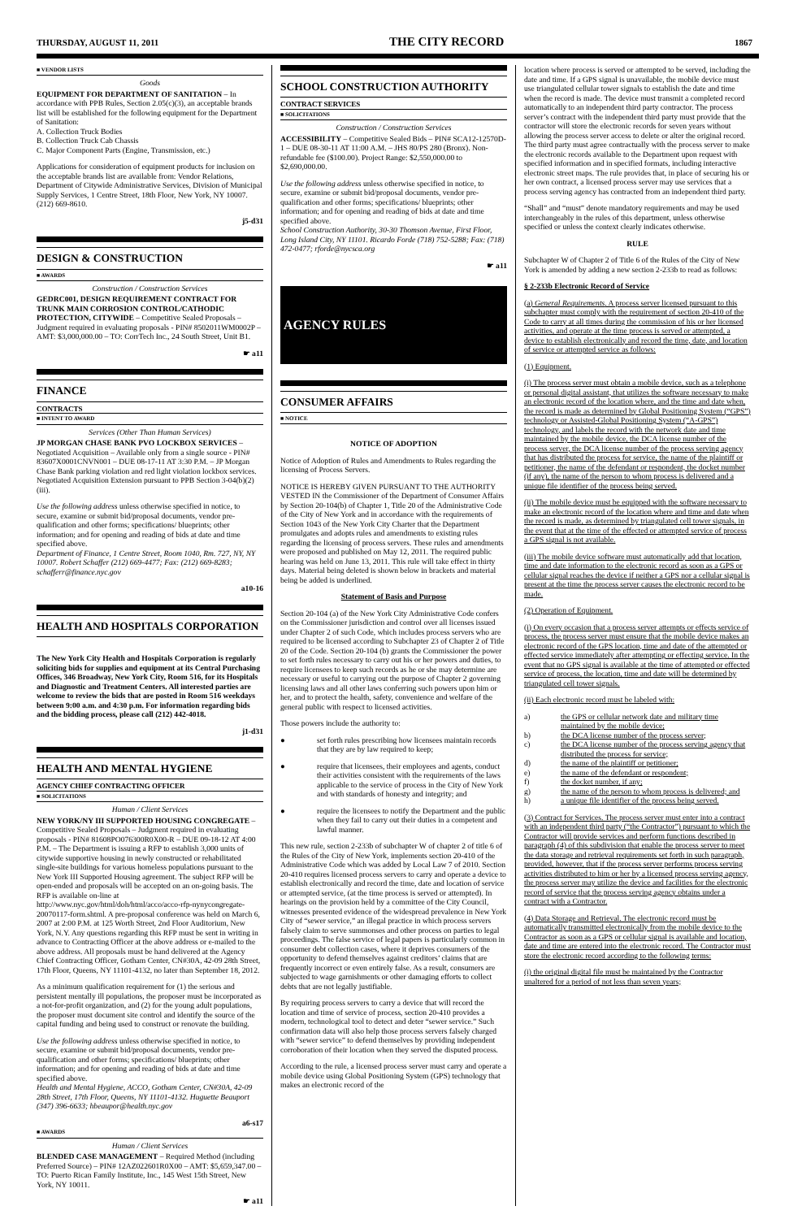THURSDAY, AUGUST 11, 2011 THE CITY RECORD 1867
■ VENDOR LISTS
Goods
EQUIPMENT FOR DEPARTMENT OF SANITATION – In accordance with PPB Rules, Section 2.05(c)(3), an acceptable brands list will be established for the following equipment for the Department of Sanitation:
A. Collection Truck Bodies
B. Collection Truck Cab Chassis
C. Major Component Parts (Engine, Transmission, etc.)
Applications for consideration of equipment products for inclusion on the acceptable brands list are available from: Vendor Relations, Department of Citywide Administrative Services, Division of Municipal Supply Services, 1 Centre Street, 18th Floor, New York, NY 10007. (212) 669-8610.
j5-d31
DESIGN & CONSTRUCTION
■ AWARDS
Construction / Construction Services
GEDRC001, DESIGN REQUIREMENT CONTRACT FOR TRUNK MAIN CORROSION CONTROL/CATHODIC PROTECTION, CITYWIDE – Competitive Sealed Proposals – Judgment required in evaluating proposals - PIN# 8502011WM0002P – AMT: $3,000,000.00 – TO: CorrTech Inc., 24 South Street, Unit B1.
☛ a11
FINANCE
CONTRACTS
■ INTENT TO AWARD
Services (Other Than Human Services)
JP MORGAN CHASE BANK PVO LOCKBOX SERVICES – Negotiated Acquisition – Available only from a single source - PIN# 83607X0001CNVN001 – DUE 08-17-11 AT 3:30 P.M. – JP Morgan Chase Bank parking violation and red light violation lockbox services.
Negotiated Acquisition Extension pursuant to PPB Section 3-04(b)(2)(iii).
Use the following address unless otherwise specified in notice, to secure, examine or submit bid/proposal documents, vendor pre-qualification and other forms; specifications/ blueprints; other information; and for opening and reading of bids at date and time specified above.
Department of Finance, 1 Centre Street, Room 1040, Rm. 727, NY, NY 10007. Robert Schaffer (212) 669-4477; Fax: (212) 669-8283; schafferr@finance.nyc.gov
a10-16
HEALTH AND HOSPITALS CORPORATION
The New York City Health and Hospitals Corporation is regularly soliciting bids for supplies and equipment at its Central Purchasing Offices, 346 Broadway, New York City, Room 516, for its Hospitals and Diagnostic and Treatment Centers. All interested parties are welcome to review the bids that are posted in Room 516 weekdays between 9:00 a.m. and 4:30 p.m. For information regarding bids and the bidding process, please call (212) 442-4018.
j1-d31
HEALTH AND MENTAL HYGIENE
AGENCY CHIEF CONTRACTING OFFICER
■ SOLICITATIONS
Human / Client Services
NEW YORK/NY III SUPPORTED HOUSING CONGREGATE – Competitive Sealed Proposals – Judgment required in evaluating proposals - PIN# 81608PO076300R0X00-R – DUE 09-18-12 AT 4:00 P.M. – The Department is issuing a RFP to establish 3,000 units of citywide supportive housing in newly constructed or rehabilitated single-site buildings for various homeless populations pursuant to the New York III Supported Housing agreement. The subject RFP will be open-ended and proposals will be accepted on an on-going basis. The RFP is available on-line at http://www.nyc.gov/html/doh/html/acco/acco-rfp-nynycongregate-20070117-form.shtml. A pre-proposal conference was held on March 6, 2007 at 2:00 P.M. at 125 Worth Street, 2nd Floor Auditorium, New York, N.Y. Any questions regarding this RFP must be sent in writing in advance to Contracting Officer at the above address or e-mailed to the above address. All proposals must be hand delivered at the Agency Chief Contracting Officer, Gotham Center, CN#30A, 42-09 28th Street, 17th Floor, Queens, NY 11101-4132, no later than September 18, 2012.
As a minimum qualification requirement for (1) the serious and persistent mentally ill populations, the proposer must be incorporated as a not-for-profit organization, and (2) for the young adult populations, the proposer must document site control and identify the source of the capital funding and being used to construct or renovate the building.
Use the following address unless otherwise specified in notice, to secure, examine or submit bid/proposal documents, vendor pre-qualification and other forms; specifications/ blueprints; other information; and for opening and reading of bids at date and time specified above.
Health and Mental Hygiene, ACCO, Gotham Center, CN#30A, 42-09 28th Street, 17th Floor, Queens, NY 11101-4132. Huguette Beauport (347) 396-6633; hbeaupor@health.nyc.gov
a6-s17
■ AWARDS
Human / Client Services
BLENDED CASE MANAGEMENT – Required Method (including Preferred Source) – PIN# 12AZ022601R0X00 – AMT: $5,659,347.00 – TO: Puerto Rican Family Institute, Inc., 145 West 15th Street, New York, NY 10011.
☛ a11
SCHOOL CONSTRUCTION AUTHORITY
CONTRACT SERVICES
■ SOLICITATIONS
Construction / Construction Services
ACCESSIBILITY – Competitive Sealed Bids – PIN# SCA12-12570D-1 – DUE 08-30-11 AT 11:00 A.M. – JHS 80/PS 280 (Bronx). Non-refundable fee ($100.00). Project Range: $2,550,000.00 to $2,690,000.00.
Use the following address unless otherwise specified in notice, to secure, examine or submit bid/proposal documents, vendor pre-qualification and other forms; specifications/ blueprints; other information; and for opening and reading of bids at date and time specified above.
School Construction Authority, 30-30 Thomson Avenue, First Floor, Long Island City, NY 11101. Ricardo Forde (718) 752-5288; Fax: (718) 472-0477; rforde@nycsca.org
☛ a11
AGENCY RULES
CONSUMER AFFAIRS
■ NOTICE
NOTICE OF ADOPTION
Notice of Adoption of Rules and Amendments to Rules regarding the licensing of Process Servers.
NOTICE IS HEREBY GIVEN PURSUANT TO THE AUTHORITY VESTED IN the Commissioner of the Department of Consumer Affairs by Section 20-104(b) of Chapter 1, Title 20 of the Administrative Code of the City of New York and in accordance with the requirements of Section 1043 of the New York City Charter that the Department promulgates and adopts rules and amendments to existing rules regarding the licensing of process servers. These rules and amendments were proposed and published on May 12, 2011. The required public hearing was held on June 13, 2011. This rule will take effect in thirty days. Material being deleted is shown below in brackets and material being be added is underlined.
Statement of Basis and Purpose
Section 20-104 (a) of the New York City Administrative Code confers on the Commissioner jurisdiction and control over all licenses issued under Chapter 2 of such Code, which includes process servers who are required to be licensed according to Subchapter 23 of Chapter 2 of Title 20 of the Code. Section 20-104 (b) grants the Commissioner the power to set forth rules necessary to carry out his or her powers and duties, to require licensees to keep such records as he or she may determine are necessary or useful to carrying out the purpose of Chapter 2 governing licensing laws and all other laws conferring such powers upon him or her, and to protect the health, safety, convenience and welfare of the general public with respect to licensed activities.
Those powers include the authority to:
● set forth rules prescribing how licensees maintain records that they are by law required to keep;
● require that licensees, their employees and agents, conduct their activities consistent with the requirements of the laws applicable to the service of process in the City of New York and with standards of honesty and integrity; and
● require the licensees to notify the Department and the public when they fail to carry out their duties in a competent and lawful manner.
This new rule, section 2-233b of subchapter W of chapter 2 of title 6 of the Rules of the City of New York, implements section 20-410 of the Administrative Code which was added by Local Law 7 of 2010. Section 20-410 requires licensed process servers to carry and operate a device to establish electronically and record the time, date and location of service or attempted service, (at the time process is served or attempted). In hearings on the provision held by a committee of the City Council, witnesses presented evidence of the widespread prevalence in New York City of “sewer service,” an illegal practice in which process servers falsely claim to serve summonses and other process on parties to legal proceedings. The false service of legal papers is particularly common in consumer debt collection cases, where it deprives consumers of the opportunity to defend themselves against creditors’ claims that are frequently incorrect or even entirely false. As a result, consumers are subjected to wage garnishments or other damaging efforts to collect debts that are not legally justifiable.
By requiring process servers to carry a device that will record the location and time of service of process, section 20-410 provides a modern, technological tool to detect and deter “sewer service.” Such confirmation data will also help those process servers falsely charged with “sewer service” to defend themselves by providing independent corroboration of their location when they served the disputed process.
According to the rule, a licensed process server must carry and operate a mobile device using Global Positioning System (GPS) technology that makes an electronic record of the
location where process is served or attempted to be served, including the date and time. If a GPS signal is unavailable, the mobile device must use triangulated cellular tower signals to establish the date and time when the record is made. The device must transmit a completed record automatically to an independent third party contractor. The process server’s contract with the independent third party must provide that the contractor will store the electronic records for seven years without allowing the process server access to delete or alter the original record. The third party must agree contractually with the process server to make the electronic records available to the Department upon request with specified information and in specified formats, including interactive electronic street maps. The rule provides that, in place of securing his or her own contract, a licensed process server may use services that a process serving agency has contracted from an independent third party.
“Shall” and “must” denote mandatory requirements and may be used interchangeably in the rules of this department, unless otherwise specified or unless the context clearly indicates otherwise.
RULE
Subchapter W of Chapter 2 of Title 6 of the Rules of the City of New York is amended by adding a new section 2-233b to read as follows:
§ 2-233b Electronic Record of Service
(a) General Requirements. A process server licensed pursuant to this subchapter must comply with the requirement of section 20-410 of the Code to carry at all times during the commission of his or her licensed activities, and operate at the time process is served or attempted, a device to establish electronically and record the time, date, and location of service or attempted service as follows:
(1) Equipment.
(i) The process server must obtain a mobile device, such as a telephone or personal digital assistant, that utilizes the software necessary to make an electronic record of the location where, and the time and date when, the record is made as determined by Global Positioning System (“GPS”) technology or Assisted-Global Positioning System (“A-GPS”) technology, and labels the record with the network date and time maintained by the mobile device, the DCA license number of the process server, the DCA license number of the process serving agency that has distributed the process for service, the name of the plaintiff or petitioner, the name of the defendant or respondent, the docket number (if any), the name of the person to whom process is delivered and a unique file identifier of the process being served.
(ii) The mobile device must be equipped with the software necessary to make an electronic record of the location where and time and date when the record is made, as determined by triangulated cell tower signals, in the event that at the time of the effected or attempted service of process a GPS signal is not available.
(iii) The mobile device software must automatically add that location, time and date information to the electronic record as soon as a GPS or cellular signal reaches the device if neither a GPS nor a cellular signal is present at the time the process server causes the electronic record to be made.
(2) Operation of Equipment.
(i) On every occasion that a process server attempts or effects service of process, the process server must ensure that the mobile device makes an electronic record of the GPS location, time and date of the attempted or effected service immediately after attempting or effecting service. In the event that no GPS signal is available at the time of attempted or effected service of process, the location, time and date will be determined by triangulated cell tower signals.
(ii) Each electronic record must be labeled with:
a) the GPS or cellular network date and military time maintained by the mobile device;
b) the DCA license number of the process server;
c) the DCA license number of the process serving agency that distributed the process for service;
d) the name of the plaintiff or petitioner;
e) the name of the defendant or respondent;
f) the docket number, if any;
g) the name of the person to whom process is delivered; and
h) a unique file identifier of the process being served.
(3) Contract for Services. The process server must enter into a contract with an independent third party (“the Contractor”) pursuant to which the Contractor will provide services and perform functions described in paragraph (4) of this subdivision that enable the process server to meet the data storage and retrieval requirements set forth in such paragraph, provided, however, that if the process server performs process serving activities distributed to him or her by a licensed process serving agency, the process server may utilize the device and facilities for the electronic record of service that the process serving agency obtains under a contract with a Contractor.
(4) Data Storage and Retrieval. The electronic record must be automatically transmitted electronically from the mobile device to the Contractor as soon as a GPS or cellular signal is available and location, date and time are entered into the electronic record. The Contractor must store the electronic record according to the following terms:
(i) the original digital file must be maintained by the Contractor unaltered for a period of not less than seven years;